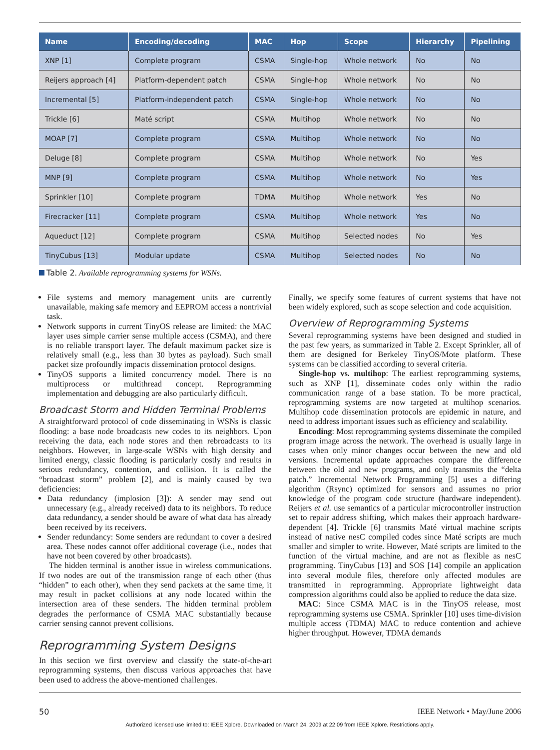| Name | Encoding/decoding | MAC | Hop | Scope | Hierarchy | Pipelining |
| --- | --- | --- | --- | --- | --- | --- |
| XNP [1] | Complete program | CSMA | Single-hop | Whole network | No | No |
| Reijers approach [4] | Platform-dependent patch | CSMA | Single-hop | Whole network | No | No |
| Incremental [5] | Platform-independent patch | CSMA | Single-hop | Whole network | No | No |
| Trickle [6] | Maté script | CSMA | Multihop | Whole network | No | No |
| MOAP [7] | Complete program | CSMA | Multihop | Whole network | No | No |
| Deluge [8] | Complete program | CSMA | Multihop | Whole network | No | Yes |
| MNP [9] | Complete program | CSMA | Multihop | Whole network | No | Yes |
| Sprinkler [10] | Complete program | TDMA | Multihop | Whole network | Yes | No |
| Firecracker [11] | Complete program | CSMA | Multihop | Whole network | Yes | No |
| Aqueduct [12] | Complete program | CSMA | Multihop | Selected nodes | No | Yes |
| TinyCubus [13] | Modular update | CSMA | Multihop | Selected nodes | No | No |
Table 2. Available reprogramming systems for WSNs.
File systems and memory management units are currently unavailable, making safe memory and EEPROM access a nontrivial task.
Network supports in current TinyOS release are limited: the MAC layer uses simple carrier sense multiple access (CSMA), and there is no reliable transport layer. The default maximum packet size is relatively small (e.g., less than 30 bytes as payload). Such small packet size profoundly impacts dissemination protocol designs.
TinyOS supports a limited concurrency model. There is no multiprocess or multithread concept. Reprogramming implementation and debugging are also particularly difficult.
Broadcast Storm and Hidden Terminal Problems
A straightforward protocol of code disseminating in WSNs is classic flooding: a base node broadcasts new codes to its neighbors. Upon receiving the data, each node stores and then rebroadcasts to its neighbors. However, in large-scale WSNs with high density and limited energy, classic flooding is particularly costly and results in serious redundancy, contention, and collision. It is called the “broadcast storm” problem [2], and is mainly caused by two deficiencies:
Data redundancy (implosion [3]): A sender may send out unnecessary (e.g., already received) data to its neighbors. To reduce data redundancy, a sender should be aware of what data has already been received by its receivers.
Sender redundancy: Some senders are redundant to cover a desired area. These nodes cannot offer additional coverage (i.e., nodes that have not been covered by other broadcasts).
The hidden terminal is another issue in wireless communications. If two nodes are out of the transmission range of each other (thus “hidden” to each other), when they send packets at the same time, it may result in packet collisions at any node located within the intersection area of these senders. The hidden terminal problem degrades the performance of CSMA MAC substantially because carrier sensing cannot prevent collisions.
Reprogramming System Designs
In this section we first overview and classify the state-of-the-art reprogramming systems, then discuss various approaches that have been used to address the above-mentioned challenges.
Finally, we specify some features of current systems that have not been widely explored, such as scope selection and code acquisition.
Overview of Reprogramming Systems
Several reprogramming systems have been designed and studied in the past few years, as summarized in Table 2. Except Sprinkler, all of them are designed for Berkeley TinyOS/Mote platform. These systems can be classified according to several criteria.
Single-hop vs. multihop: The earliest reprogramming systems, such as XNP [1], disseminate codes only within the radio communication range of a base station. To be more practical, reprogramming systems are now targeted at multihop scenarios. Multihop code dissemination protocols are epidemic in nature, and need to address important issues such as efficiency and scalability.
Encoding: Most reprogramming systems disseminate the compiled program image across the network. The overhead is usually large in cases when only minor changes occur between the new and old versions. Incremental update approaches compare the difference between the old and new programs, and only transmits the “delta patch.” Incremental Network Programming [5] uses a differing algorithm (Rsync) optimized for sensors and assumes no prior knowledge of the program code structure (hardware independent). Reijers et al. use semantics of a particular microcontroller instruction set to repair address shifting, which makes their approach hardware-dependent [4]. Trickle [6] transmits Maté virtual machine scripts instead of native nesC compiled codes since Maté scripts are much smaller and simpler to write. However, Maté scripts are limited to the function of the virtual machine, and are not as flexible as nesC programming. TinyCubus [13] and SOS [14] compile an application into several module files, therefore only affected modules are transmitted in reprogramming. Appropriate lightweight data compression algorithms could also be applied to reduce the data size.
MAC: Since CSMA MAC is in the TinyOS release, most reprogramming systems use CSMA. Sprinkler [10] uses time-division multiple access (TDMA) MAC to reduce contention and achieve higher throughput. However, TDMA demands
50 IEEE Network • May/June 2006
Authorized licensed use limited to: IEEE Xplore. Downloaded on March 24, 2009 at 22:09 from IEEE Xplore. Restrictions apply.